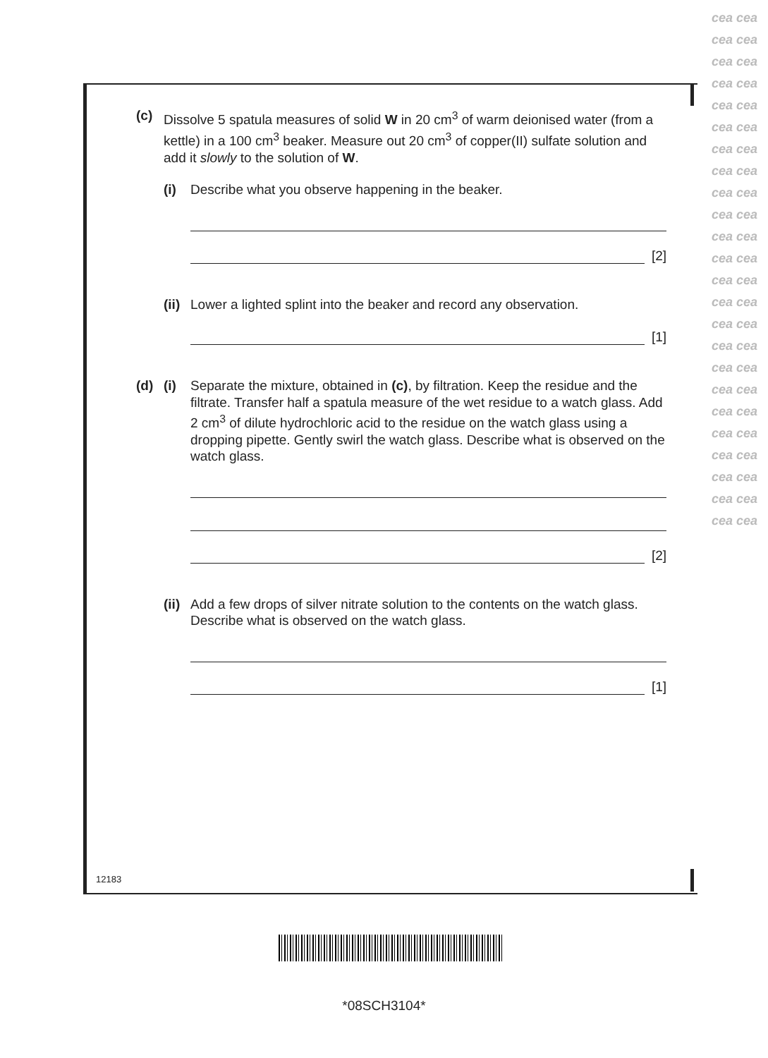(c) Dissolve 5 spatula measures of solid W in 20 cm<sup>3</sup> of warm deionised water (from a kettle) in a 100 cm<sup>3</sup> beaker. Measure out 20 cm<sup>3</sup> of copper(II) sulfate solution and add it slowly to the solution of W.
(i) Describe what you observe happening in the beaker.
[2]
(ii)
Lower a lighted splint into the beaker and record any observation.
[1]
(d) (i) Separate the mixture, obtained in (c), by filtration. Keep the residue and the filtrate. Transfer half a spatula measure of the wet residue to a watch glass. Add 2 cm<sup>3</sup> of dilute hydrochloric acid to the residue on the watch glass using a dropping pipette. Gently swirl the watch glass. Describe what is observed on the watch glass.
[2]
(ii)
Add a few drops of silver nitrate solution to the contents on the watch glass. Describe what is observed on the watch glass.
[1]
12183
*08SCH3104*
cea cea cea cea cea cea cea cea cea cea cea cea cea cea cea cea cea cea cea cea cea cea cea cea cea cea cea cea cea cea cea cea cea cea cea cea cea cea cea cea cea cea cea cea cea cea cea cea